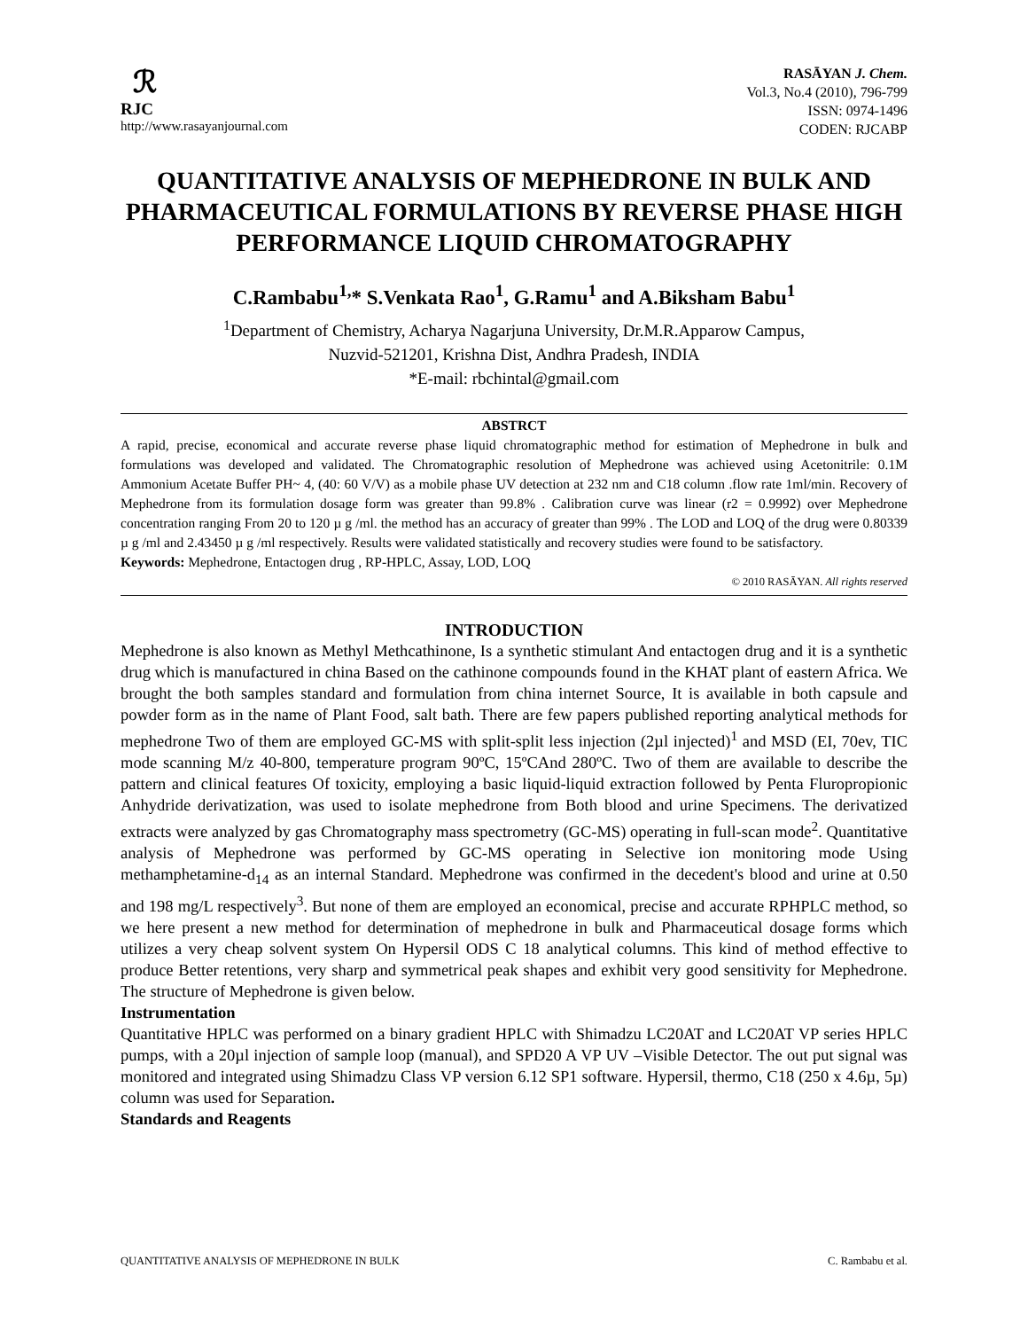ℛ
RJC
http://www.rasayanjournal.com
RASĀYAN J. Chem.
Vol.3, No.4 (2010), 796-799
ISSN: 0974-1496
CODEN: RJCABP
QUANTITATIVE ANALYSIS OF MEPHEDRONE IN BULK AND PHARMACEUTICAL FORMULATIONS BY REVERSE PHASE HIGH PERFORMANCE LIQUID CHROMATOGRAPHY
C.Rambabu<sup>1,</sup>* S.Venkata Rao<sup>1</sup>, G.Ramu<sup>1</sup> and A.Biksham Babu<sup>1</sup>
<sup>1</sup> Department of Chemistry, Acharya Nagarjuna University, Dr.M.R.Apparow Campus,
Nuzvid-521201, Krishna Dist, Andhra Pradesh, INDIA
*E-mail: rbchintal@gmail.com
ABSTRCT
A rapid, precise, economical and accurate reverse phase liquid chromatographic method for estimation of Mephedrone in bulk and formulations was developed and validated. The Chromatographic resolution of Mephedrone was achieved using Acetonitrile: 0.1M Ammonium Acetate Buffer PH~ 4, (40: 60 V/V) as a mobile phase UV detection at 232 nm and C18 column .flow rate 1ml/min. Recovery of Mephedrone from its formulation dosage form was greater than 99.8% . Calibration curve was linear (r2 = 0.9992) over Mephedrone concentration ranging From 20 to 120 µ g /ml. the method has an accuracy of greater than 99% . The LOD and LOQ of the drug were 0.80339 µ g /ml and 2.43450 µ g /ml respectively. Results were validated statistically and recovery studies were found to be satisfactory.
Keywords: Mephedrone, Entactogen drug , RP-HPLC, Assay, LOD, LOQ
© 2010 RASĀYAN. All rights reserved
INTRODUCTION
Mephedrone is also known as Methyl Methcathinone, Is a synthetic stimulant And entactogen drug and it is a synthetic drug which is manufactured in china Based on the cathinone compounds found in the KHAT plant of eastern Africa. We brought the both samples standard and formulation from china internet Source, It is available in both capsule and powder form as in the name of Plant Food, salt bath. There are few papers published reporting analytical methods for mephedrone Two of them are employed GC-MS with split-split less injection (2µl injected)<sup>1</sup> and MSD (EI, 70ev, TIC mode scanning M/z 40-800, temperature program 90ºC, 15ºCAnd 280ºC. Two of them are available to describe the pattern and clinical features Of toxicity, employing a basic liquid-liquid extraction followed by Penta Fluropropionic Anhydride derivatization, was used to isolate mephedrone from Both blood and urine Specimens. The derivatized extracts were analyzed by gas Chromatography mass spectrometry (GC-MS) operating in full-scan mode<sup>2</sup>. Quantitative analysis of Mephedrone was performed by GC-MS operating in Selective ion monitoring mode Using methamphetamine-d<sub>14</sub> as an internal Standard. Mephedrone was confirmed in the decedent's blood and urine at 0.50 and 198 mg/L respectively<sup>3</sup>. But none of them are employed an economical, precise and accurate RPHPLC method, so we here present a new method for determination of mephedrone in bulk and Pharmaceutical dosage forms which utilizes a very cheap solvent system On Hypersil ODS C 18 analytical columns. This kind of method effective to produce Better retentions, very sharp and symmetrical peak shapes and exhibit very good sensitivity for Mephedrone. The structure of Mephedrone is given below.
Instrumentation
Quantitative HPLC was performed on a binary gradient HPLC with Shimadzu LC20AT and LC20AT VP series HPLC pumps, with a 20µl injection of sample loop (manual), and SPD20 A VP UV –Visible Detector. The out put signal was monitored and integrated using Shimadzu Class VP version 6.12 SP1 software. Hypersil, thermo, C18 (250 x 4.6µ, 5µ) column was used for Separation.
Standards and Reagents
QUANTITATIVE ANALYSIS OF MEPHEDRONE IN BULK C. Rambabu et al.